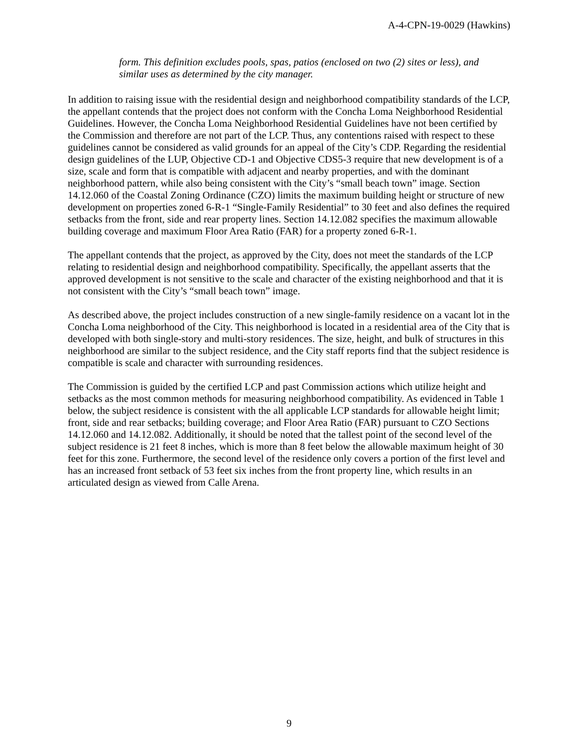A-4-CPN-19-0029 (Hawkins)
form. This definition excludes pools, spas, patios (enclosed on two (2) sites or less), and similar uses as determined by the city manager.
In addition to raising issue with the residential design and neighborhood compatibility standards of the LCP, the appellant contends that the project does not conform with the Concha Loma Neighborhood Residential Guidelines. However, the Concha Loma Neighborhood Residential Guidelines have not been certified by the Commission and therefore are not part of the LCP. Thus, any contentions raised with respect to these guidelines cannot be considered as valid grounds for an appeal of the City’s CDP. Regarding the residential design guidelines of the LUP, Objective CD-1 and Objective CDS5-3 require that new development is of a size, scale and form that is compatible with adjacent and nearby properties, and with the dominant neighborhood pattern, while also being consistent with the City’s “small beach town” image. Section 14.12.060 of the Coastal Zoning Ordinance (CZO) limits the maximum building height or structure of new development on properties zoned 6-R-1 “Single-Family Residential” to 30 feet and also defines the required setbacks from the front, side and rear property lines. Section 14.12.082 specifies the maximum allowable building coverage and maximum Floor Area Ratio (FAR) for a property zoned 6-R-1.
The appellant contends that the project, as approved by the City, does not meet the standards of the LCP relating to residential design and neighborhood compatibility. Specifically, the appellant asserts that the approved development is not sensitive to the scale and character of the existing neighborhood and that it is not consistent with the City’s “small beach town” image.
As described above, the project includes construction of a new single-family residence on a vacant lot in the Concha Loma neighborhood of the City. This neighborhood is located in a residential area of the City that is developed with both single-story and multi-story residences. The size, height, and bulk of structures in this neighborhood are similar to the subject residence, and the City staff reports find that the subject residence is compatible is scale and character with surrounding residences.
The Commission is guided by the certified LCP and past Commission actions which utilize height and setbacks as the most common methods for measuring neighborhood compatibility. As evidenced in Table 1 below, the subject residence is consistent with the all applicable LCP standards for allowable height limit; front, side and rear setbacks; building coverage; and Floor Area Ratio (FAR) pursuant to CZO Sections 14.12.060 and 14.12.082. Additionally, it should be noted that the tallest point of the second level of the subject residence is 21 feet 8 inches, which is more than 8 feet below the allowable maximum height of 30 feet for this zone. Furthermore, the second level of the residence only covers a portion of the first level and has an increased front setback of 53 feet six inches from the front property line, which results in an articulated design as viewed from Calle Arena.
9